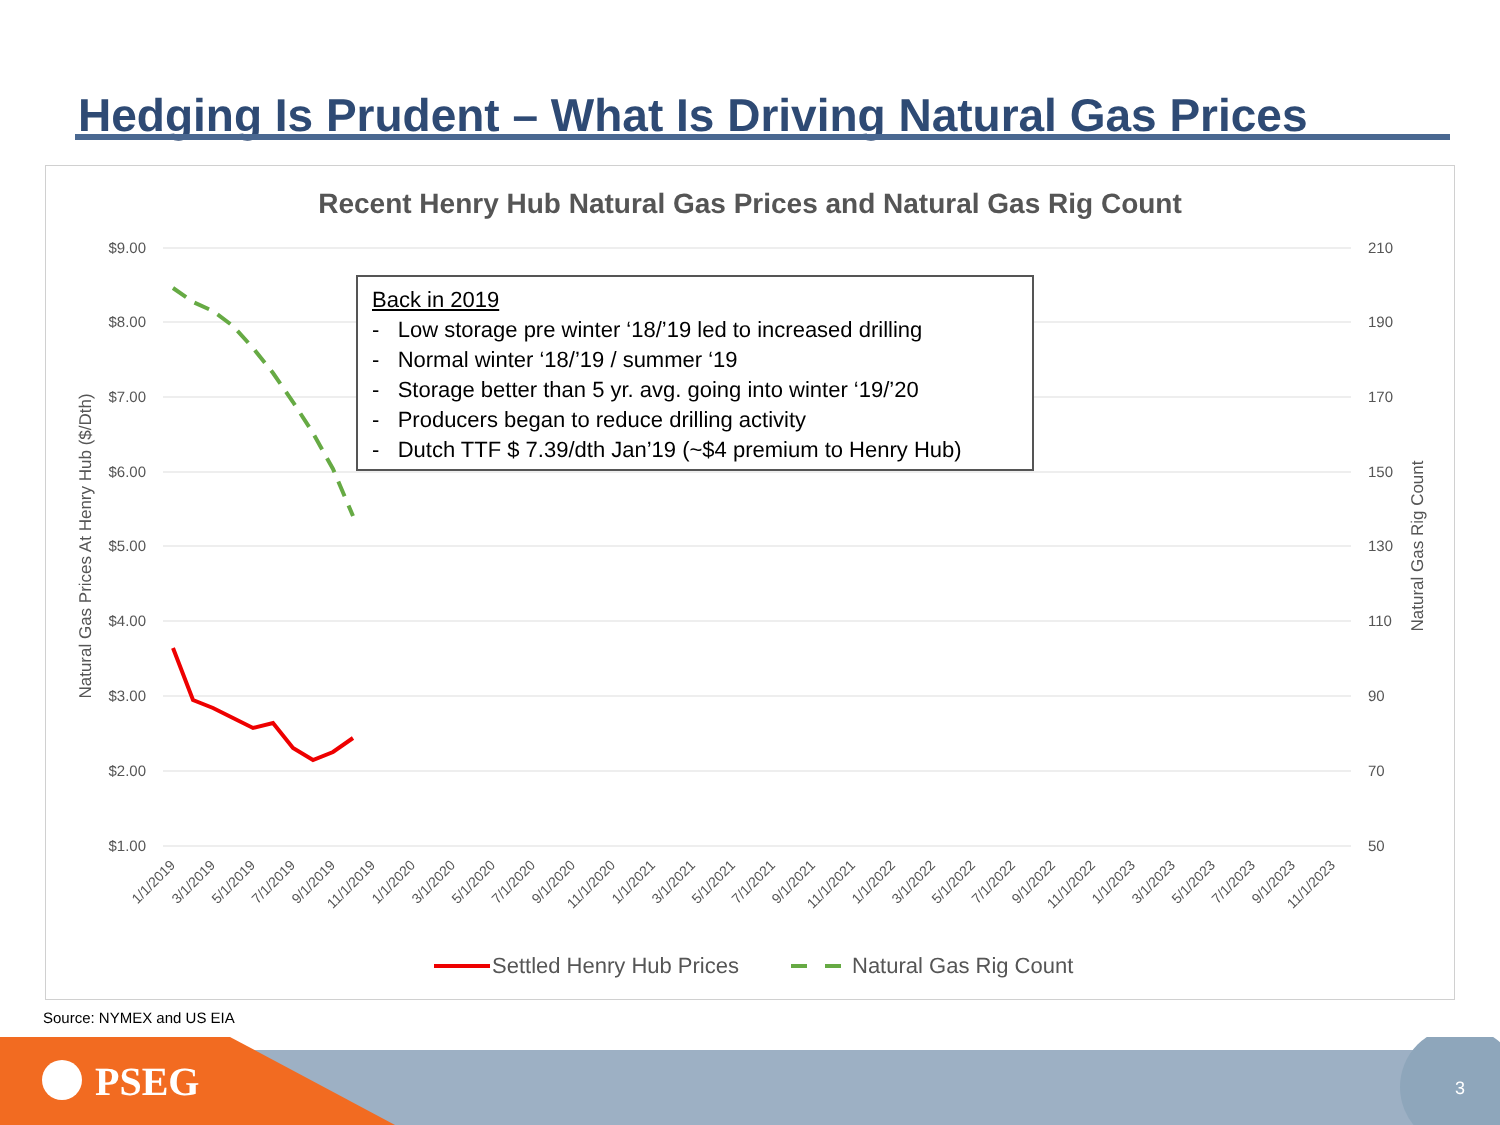Hedging Is Prudent – What Is Driving Natural Gas Prices
Recent Henry Hub Natural Gas Prices and Natural Gas Rig Count
$9.00
$8.00
$7.00
$6.00
$5.00
$4.00
$3.00
$2.00
$1.00
210
190
170
150
130
110
90
70
50
Natural Gas Prices At Henry Hub ($/Dth)
Natural Gas Rig Count
1/1/2019
3/1/2019
5/1/2019
7/1/2019
9/1/2019
11/1/2019
1/1/2020
3/1/2020
5/1/2020
7/1/2020
9/1/2020
11/1/2020
1/1/2021
3/1/2021
5/1/2021
7/1/2021
9/1/2021
11/1/2021
1/1/2022
3/1/2022
5/1/2022
7/1/2022
9/1/2022
11/1/2022
1/1/2023
3/1/2023
5/1/2023
7/1/2023
9/1/2023
11/1/2023
Settled Henry Hub Prices
Natural Gas Rig Count
Back in 2019
- Low storage pre winter ‘18/’19 led to increased drilling
- Normal winter ‘18/’19 / summer ‘19
- Storage better than 5 yr. avg. going into winter ‘19/’20
- Producers began to reduce drilling activity
- Dutch TTF $ 7.39/dth Jan’19 (~$4 premium to Henry Hub)
Source: NYMEX and US EIA
PSEG 3